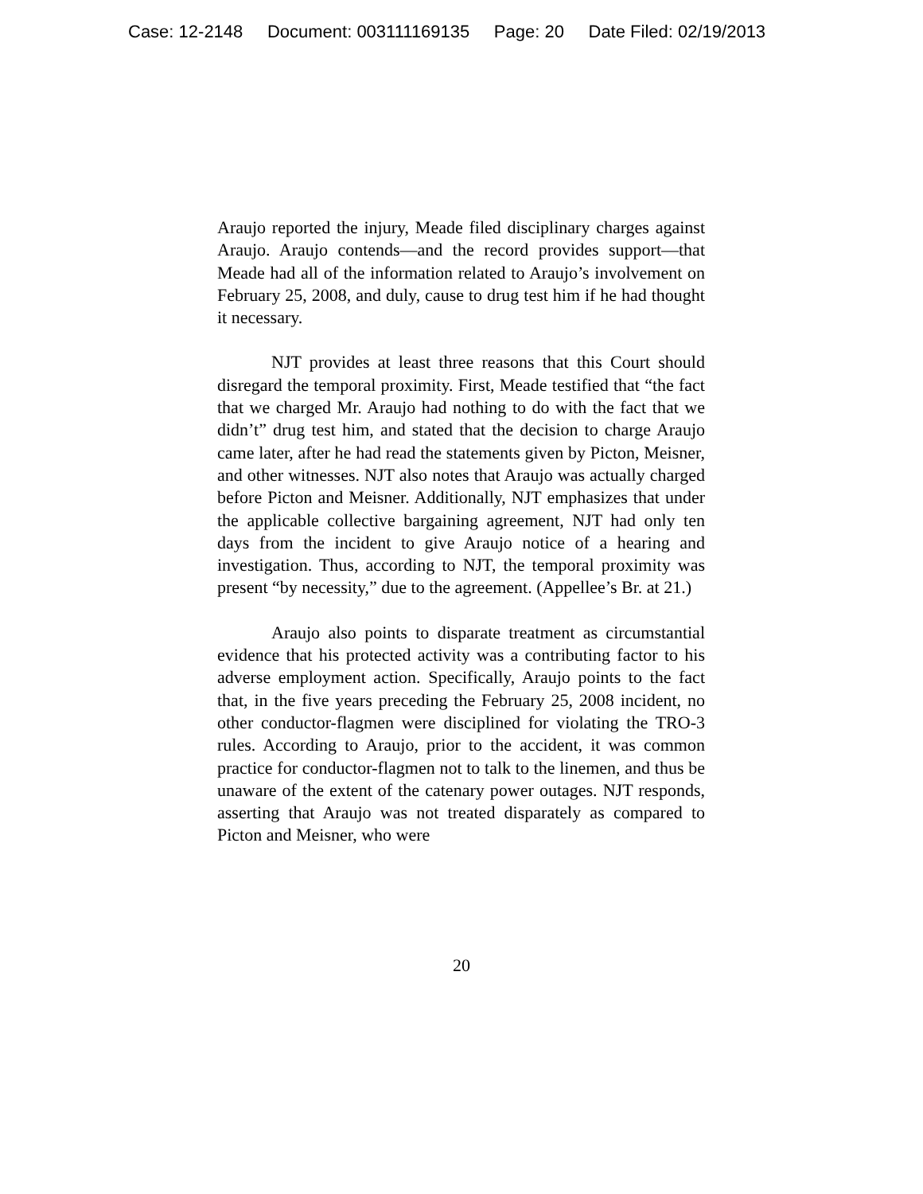Case: 12-2148 Document: 003111169135 Page: 20 Date Filed: 02/19/2013
Araujo reported the injury, Meade filed disciplinary charges against Araujo. Araujo contends—and the record provides support—that Meade had all of the information related to Araujo’s involvement on February 25, 2008, and duly, cause to drug test him if he had thought it necessary.
NJT provides at least three reasons that this Court should disregard the temporal proximity. First, Meade testified that “the fact that we charged Mr. Araujo had nothing to do with the fact that we didn’t” drug test him, and stated that the decision to charge Araujo came later, after he had read the statements given by Picton, Meisner, and other witnesses. NJT also notes that Araujo was actually charged before Picton and Meisner. Additionally, NJT emphasizes that under the applicable collective bargaining agreement, NJT had only ten days from the incident to give Araujo notice of a hearing and investigation. Thus, according to NJT, the temporal proximity was present “by necessity,” due to the agreement. (Appellee’s Br. at 21.)
Araujo also points to disparate treatment as circumstantial evidence that his protected activity was a contributing factor to his adverse employment action. Specifically, Araujo points to the fact that, in the five years preceding the February 25, 2008 incident, no other conductor-flagmen were disciplined for violating the TRO-3 rules. According to Araujo, prior to the accident, it was common practice for conductor-flagmen not to talk to the linemen, and thus be unaware of the extent of the catenary power outages. NJT responds, asserting that Araujo was not treated disparately as compared to Picton and Meisner, who were
20